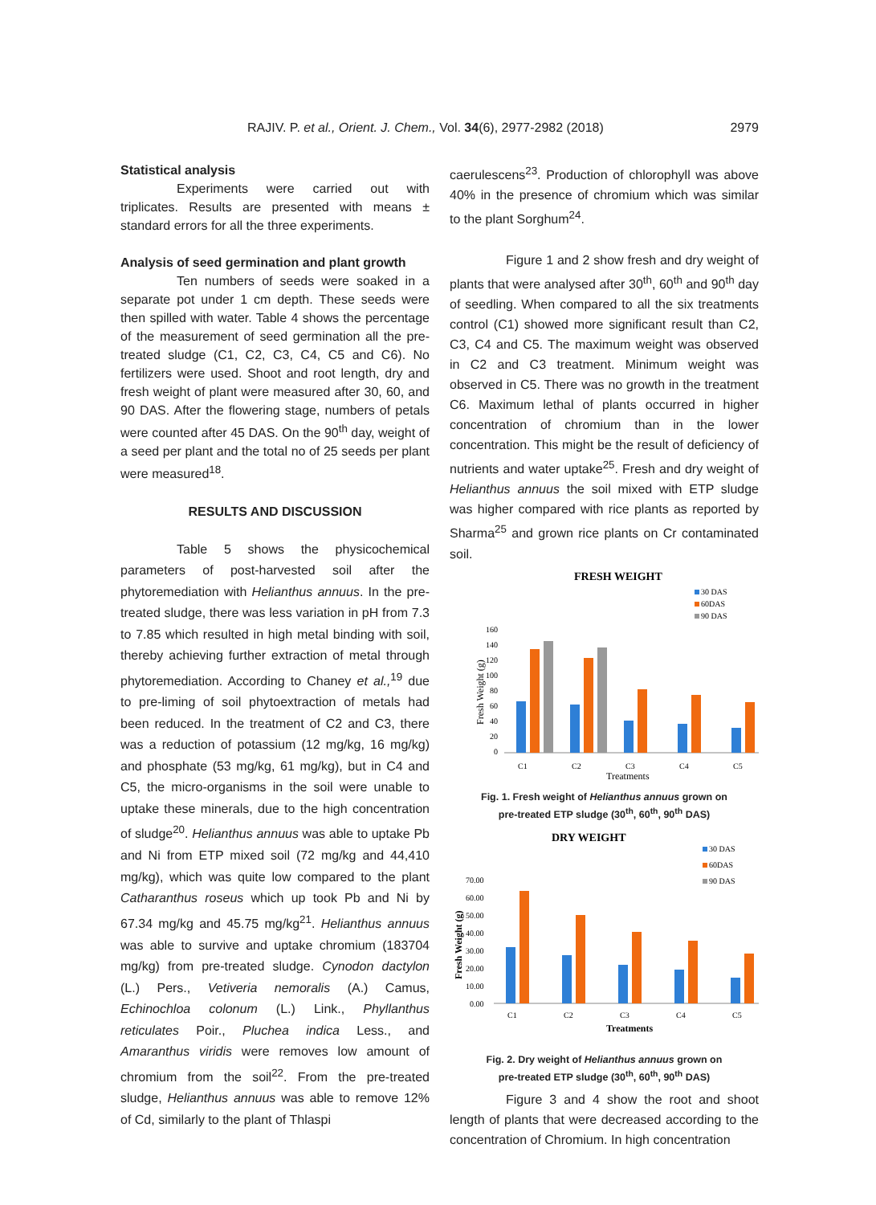RAJIV. P. et al., Orient. J. Chem., Vol. 34(6), 2977-2982 (2018) 2979
Statistical analysis
Experiments were carried out with triplicates. Results are presented with means ± standard errors for all the three experiments.
Analysis of seed germination and plant growth
Ten numbers of seeds were soaked in a separate pot under 1 cm depth. These seeds were then spilled with water. Table 4 shows the percentage of the measurement of seed germination all the pre-treated sludge (C1, C2, C3, C4, C5 and C6). No fertilizers were used. Shoot and root length, dry and fresh weight of plant were measured after 30, 60, and 90 DAS. After the flowering stage, numbers of petals were counted after 45 DAS. On the 90<sup>th</sup> day, weight of a seed per plant and the total no of 25 seeds per plant were measured<sup>18</sup>.
RESULTS AND DISCUSSION
Table 5 shows the physicochemical parameters of post-harvested soil after the phytoremediation with Helianthus annuus. In the pre-treated sludge, there was less variation in pH from 7.3 to 7.85 which resulted in high metal binding with soil, thereby achieving further extraction of metal through phytoremediation. According to Chaney et al.,<sup>19</sup> due to pre-liming of soil phytoextraction of metals had been reduced. In the treatment of C2 and C3, there was a reduction of potassium (12 mg/kg, 16 mg/kg) and phosphate (53 mg/kg, 61 mg/kg), but in C4 and C5, the micro-organisms in the soil were unable to uptake these minerals, due to the high concentration of sludge<sup>20</sup>. Helianthus annuus was able to uptake Pb and Ni from ETP mixed soil (72 mg/kg and 44,410 mg/kg), which was quite low compared to the plant Catharanthus roseus which up took Pb and Ni by 67.34 mg/kg and 45.75 mg/kg<sup>21</sup>. Helianthus annuus was able to survive and uptake chromium (183704 mg/kg) from pre-treated sludge. Cynodon dactylon (L.) Pers., Vetiveria nemoralis (A.) Camus, Echinochloa colonum (L.) Link., Phyllanthus reticulates Poir., Pluchea indica Less., and Amaranthus viridis were removes low amount of chromium from the soil<sup>22</sup>. From the pre-treated sludge, Helianthus annuus was able to remove 12% of Cd, similarly to the plant of Thlaspi
caerulescens<sup>23</sup>. Production of chlorophyll was above 40% in the presence of chromium which was similar to the plant Sorghum<sup>24</sup>.
Figure 1 and 2 show fresh and dry weight of plants that were analysed after 30<sup>th</sup>, 60<sup>th</sup> and 90<sup>th</sup> day of seedling. When compared to all the six treatments control (C1) showed more significant result than C2, C3, C4 and C5. The maximum weight was observed in C2 and C3 treatment. Minimum weight was observed in C5. There was no growth in the treatment C6. Maximum lethal of plants occurred in higher concentration of chromium than in the lower concentration. This might be the result of deficiency of nutrients and water uptake<sup>25</sup>. Fresh and dry weight of Helianthus annuus the soil mixed with ETP sludge was higher compared with rice plants as reported by Sharma<sup>25</sup> and grown rice plants on Cr contaminated soil.
FRESH WEIGHT
30 DAS
60DAS
90 DAS
160
140
120
100
80
60
40
20
0
Fresh Weight (g)
C1
C2
C3
C4
C5
Treatments
Fig. 1. Fresh weight of Helianthus annuus grown on
pre-treated ETP sludge (30<sup>th</sup>, 60<sup>th</sup>, 90<sup>th</sup> DAS)
DRY WEIGHT
30 DAS
60DAS
90 DAS
70.00
60.00
50.00
40.00
30.00
20.00
10.00
0.00
Fresh Weight (g)
C1
C2
C3
C4
C5
Treatments
Fig. 2. Dry weight of Helianthus annuus grown on
pre-treated ETP sludge (30<sup>th</sup>, 60<sup>th</sup>, 90<sup>th</sup> DAS)
Figure 3 and 4 show the root and shoot length of plants that were decreased according to the concentration of Chromium. In high concentration